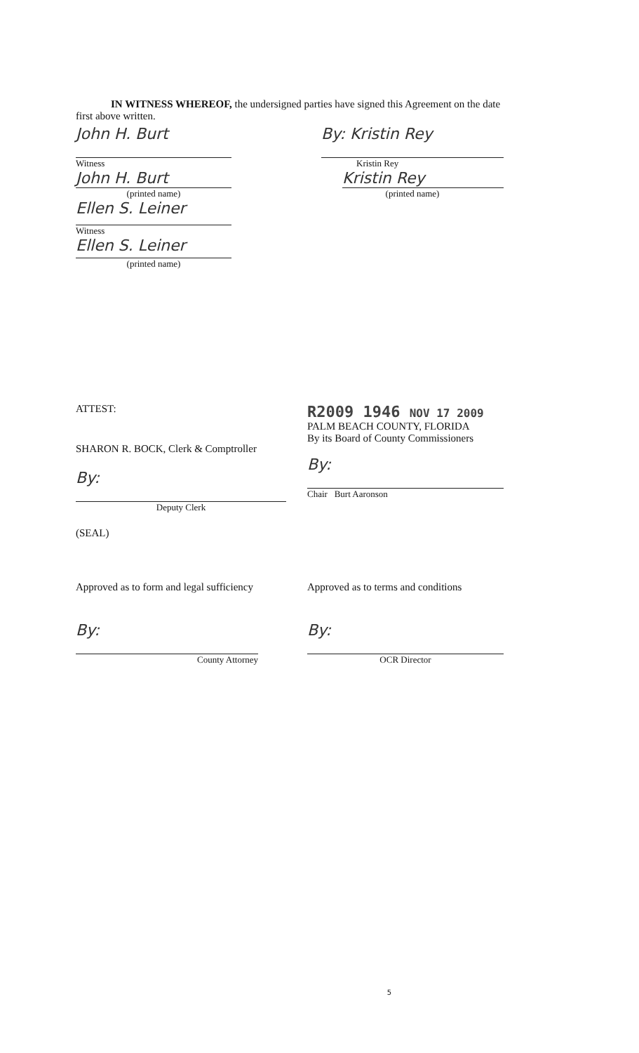IN WITNESS WHEREOF, the undersigned parties have signed this Agreement on the date first above written.
John H. Burt
Witness
John H. Burt
(printed name)
Ellen S. Leiner
Witness
Ellen S. Leiner
(printed name)
By: Kristin Rey
Kristin Rey
Kristin Rey
(printed name)
ATTEST:
SHARON R. BOCK, Clerk & Comptroller
By:
Deputy Clerk
(SEAL)
R2009 1946 NOV 17 2009
PALM BEACH COUNTY, FLORIDA
By its Board of County Commissioners
By:
Chair Burt Aaronson
Approved as to form and legal sufficiency
By:
County Attorney
Approved as to terms and conditions
By:
OCR Director
5